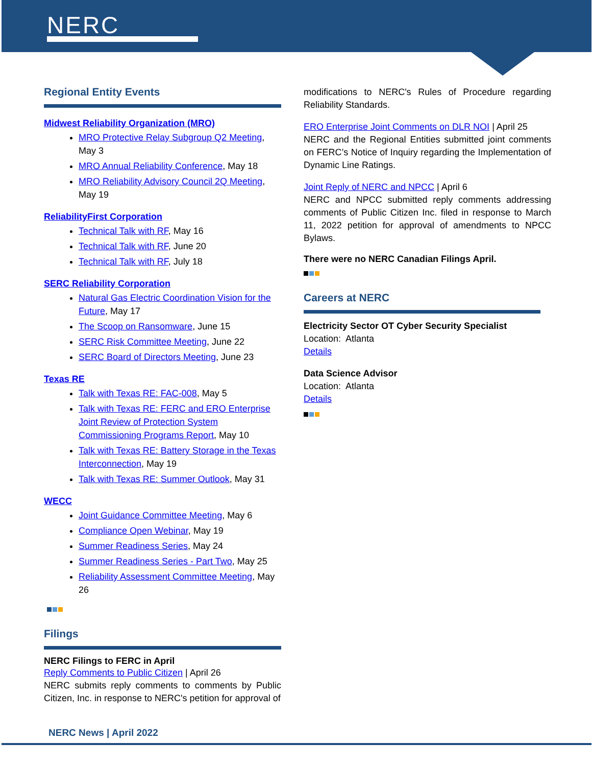NERC
Regional Entity Events
Midwest Reliability Organization (MRO)
MRO Protective Relay Subgroup Q2 Meeting, May 3
MRO Annual Reliability Conference, May 18
MRO Reliability Advisory Council 2Q Meeting, May 19
ReliabilityFirst Corporation
Technical Talk with RF, May 16
Technical Talk with RF, June 20
Technical Talk with RF, July 18
SERC Reliability Corporation
Natural Gas Electric Coordination Vision for the Future, May 17
The Scoop on Ransomware, June 15
SERC Risk Committee Meeting, June 22
SERC Board of Directors Meeting, June 23
Texas RE
Talk with Texas RE: FAC-008, May 5
Talk with Texas RE: FERC and ERO Enterprise Joint Review of Protection System Commissioning Programs Report, May 10
Talk with Texas RE: Battery Storage in the Texas Interconnection, May 19
Talk with Texas RE: Summer Outlook, May 31
WECC
Joint Guidance Committee Meeting, May 6
Compliance Open Webinar, May 19
Summer Readiness Series, May 24
Summer Readiness Series - Part Two, May 25
Reliability Assessment Committee Meeting, May 26
Filings
NERC Filings to FERC in April
Reply Comments to Public Citizen | April 26
NERC submits reply comments to comments by Public Citizen, Inc. in response to NERC's petition for approval of
modifications to NERC's Rules of Procedure regarding Reliability Standards.
ERO Enterprise Joint Comments on DLR NOI | April 25
NERC and the Regional Entities submitted joint comments on FERC’s Notice of Inquiry regarding the Implementation of Dynamic Line Ratings.
Joint Reply of NERC and NPCC | April 6
NERC and NPCC submitted reply comments addressing comments of Public Citizen Inc. filed in response to March 11, 2022 petition for approval of amendments to NPCC Bylaws.
There were no NERC Canadian Filings April.
Careers at NERC
Electricity Sector OT Cyber Security Specialist
Location: Atlanta
Details
Data Science Advisor
Location: Atlanta
Details
NERC News | April 2022